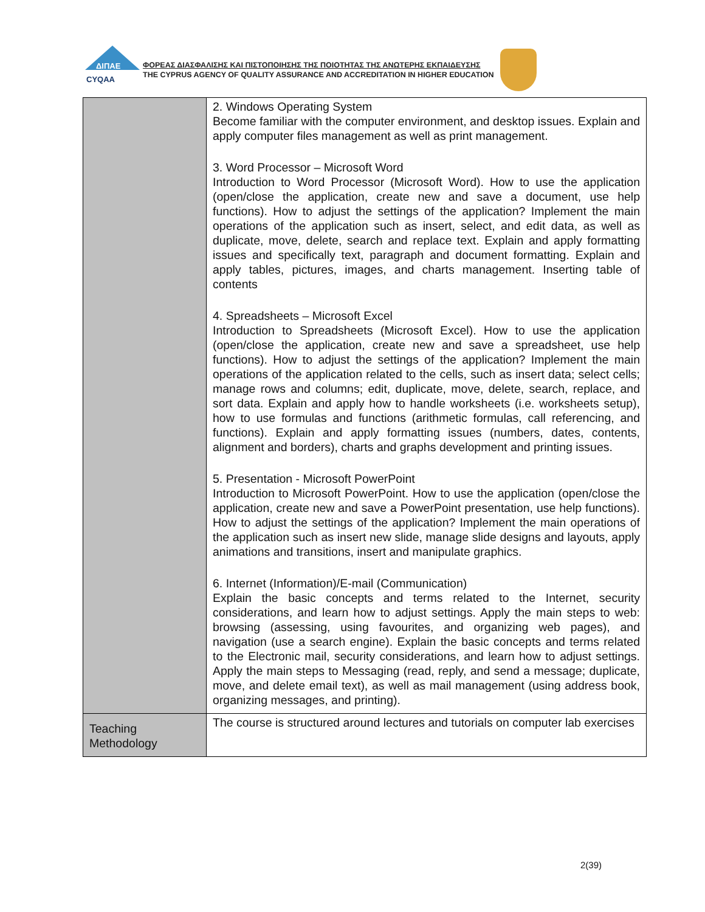ΔΙΠΑΕ
CYQAA
ΦΟΡΕΑΣ ΔΙΑΣΦΑΛΙΣΗΣ ΚΑΙ ΠΙΣΤΟΠΟΙΗΣΗΣ ΤΗΣ ΠΟΙΟΤΗΤΑΣ ΤΗΣ ΑΝΩΤΕΡΗΣ ΕΚΠΑΙΔΕΥΣΗΣ
THE CYPRUS AGENCY OF QUALITY ASSURANCE AND ACCREDITATION IN HIGHER EDUCATION
| | 2. Windows Operating System Become familiar with the computer environment, and desktop issues. Explain and apply computer files management as well as print management. 3. Word Processor – Microsoft Word Introduction to Word Processor (Microsoft Word). How to use the application (open/close the application, create new and save a document, use help functions). How to adjust the settings of the application? Implement the main operations of the application such as insert, select, and edit data, as well as duplicate, move, delete, search and replace text. Explain and apply formatting issues and specifically text, paragraph and document formatting. Explain and apply tables, pictures, images, and charts management. Inserting table of contents 4. Spreadsheets – Microsoft Excel Introduction to Spreadsheets (Microsoft Excel). How to use the application (open/close the application, create new and save a spreadsheet, use help functions). How to adjust the settings of the application? Implement the main operations of the application related to the cells, such as insert data; select cells; manage rows and columns; edit, duplicate, move, delete, search, replace, and sort data. Explain and apply how to handle worksheets (i.e. worksheets setup), how to use formulas and functions (arithmetic formulas, call referencing, and functions). Explain and apply formatting issues (numbers, dates, contents, alignment and borders), charts and graphs development and printing issues. 5. Presentation - Microsoft PowerPoint Introduction to Microsoft PowerPoint. How to use the application (open/close the application, create new and save a PowerPoint presentation, use help functions). How to adjust the settings of the application? Implement the main operations of the application such as insert new slide, manage slide designs and layouts, apply animations and transitions, insert and manipulate graphics. 6. Internet (Information)/E-mail (Communication) Explain the basic concepts and terms related to the Internet, security considerations, and learn how to adjust settings. Apply the main steps to web: browsing (assessing, using favourites, and organizing web pages), and navigation (use a search engine). Explain the basic concepts and terms related to the Electronic mail, security considerations, and learn how to adjust settings. Apply the main steps to Messaging (read, reply, and send a message; duplicate, move, and delete email text), as well as mail management (using address book, organizing messages, and printing). |
| Teaching Methodology | The course is structured around lectures and tutorials on computer lab exercises |
2(39)